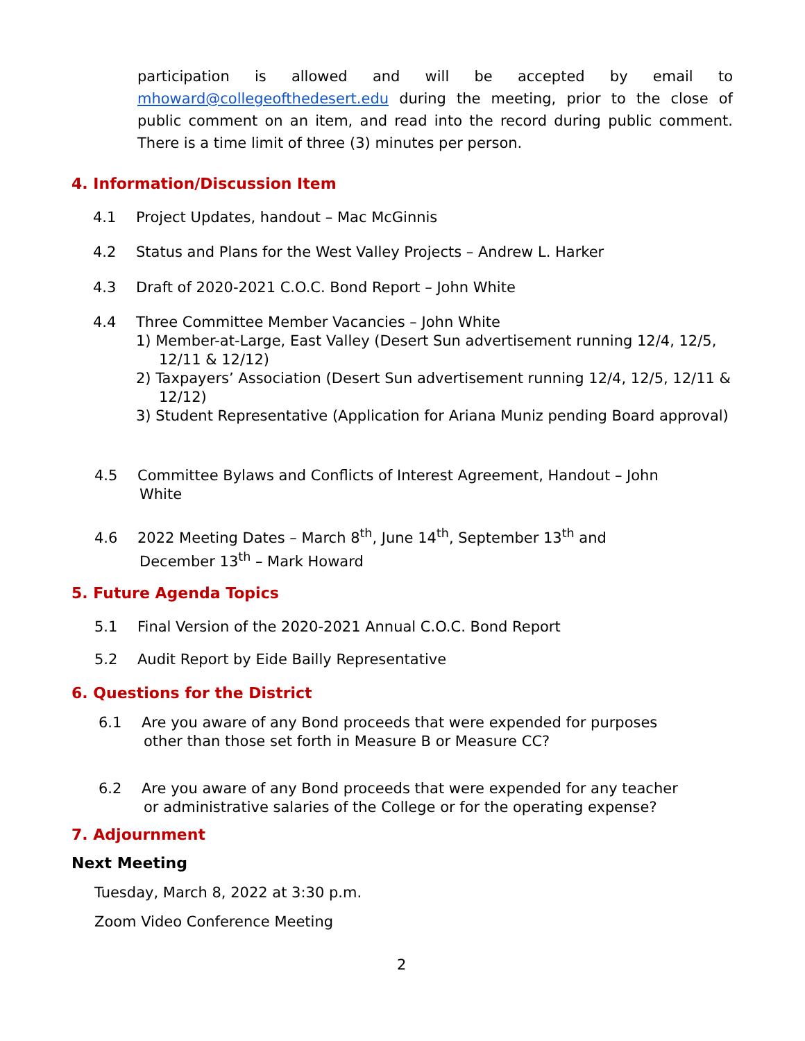participation is allowed and will be accepted by email to mhoward@collegeofthedesert.edu during the meeting, prior to the close of public comment on an item, and read into the record during public comment. There is a time limit of three (3) minutes per person.
4. Information/Discussion Item
4.1 Project Updates, handout – Mac McGinnis
4.2 Status and Plans for the West Valley Projects – Andrew L. Harker
4.3 Draft of 2020-2021 C.O.C. Bond Report – John White
4.4 Three Committee Member Vacancies – John White
1) Member-at-Large, East Valley (Desert Sun advertisement running 12/4, 12/5, 12/11 & 12/12)
2) Taxpayers’ Association (Desert Sun advertisement running 12/4, 12/5, 12/11 & 12/12)
3) Student Representative (Application for Ariana Muniz pending Board approval)
4.5 Committee Bylaws and Conflicts of Interest Agreement, Handout – John
White
4.6 2022 Meeting Dates – March 8<sup>th</sup>, June 14<sup>th</sup>, September 13<sup>th</sup> and
December 13<sup>th</sup> – Mark Howard
5. Future Agenda Topics
5.1 Final Version of the 2020-2021 Annual C.O.C. Bond Report
5.2 Audit Report by Eide Bailly Representative
6. Questions for the District
6.1 Are you aware of any Bond proceeds that were expended for purposes
other than those set forth in Measure B or Measure CC?
6.2 Are you aware of any Bond proceeds that were expended for any teacher
or administrative salaries of the College or for the operating expense?
7. Adjournment
Next Meeting
Tuesday, March 8, 2022 at 3:30 p.m.
Zoom Video Conference Meeting
2